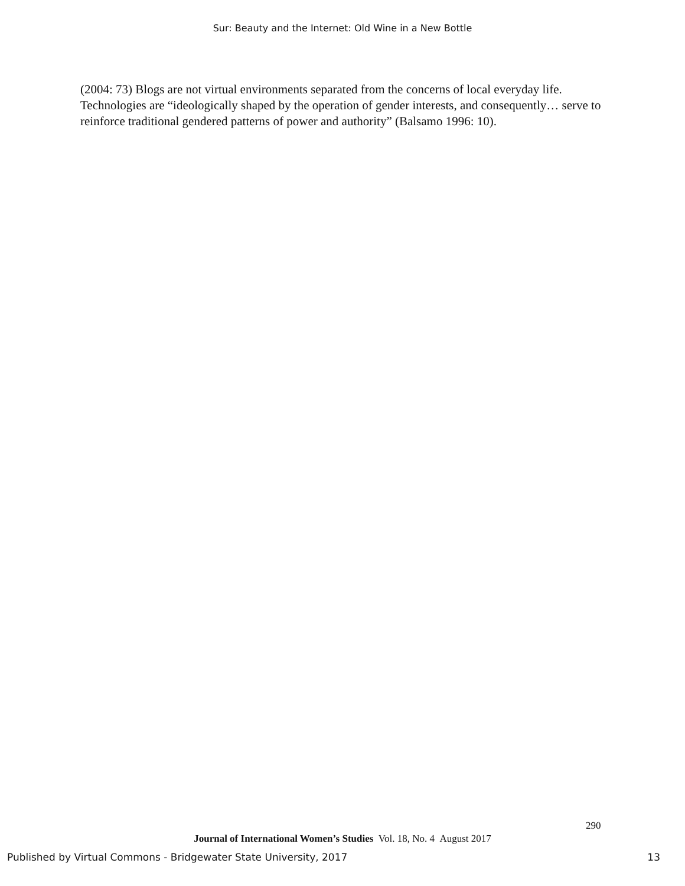Sur: Beauty and the Internet: Old Wine in a New Bottle
(2004: 73) Blogs are not virtual environments separated from the concerns of local everyday life. Technologies are “ideologically shaped by the operation of gender interests, and consequently… serve to reinforce traditional gendered patterns of power and authority” (Balsamo 1996: 10).
290
Journal of International Women’s Studies Vol. 18, No. 4 August 2017
Published by Virtual Commons - Bridgewater State University, 2017 13